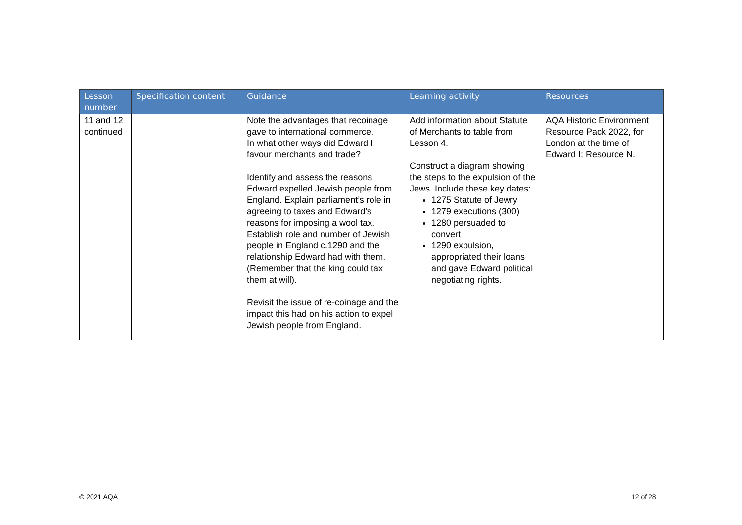| Lesson number | Specification content | Guidance | Learning activity | Resources |
| --- | --- | --- | --- | --- |
| 11 and 12 continued | | Note the advantages that recoinage gave to international commerce. In what other ways did Edward I favour merchants and trade? Identify and assess the reasons Edward expelled Jewish people from England. Explain parliament’s role in agreeing to taxes and Edward’s reasons for imposing a wool tax. Establish role and number of Jewish people in England c.1290 and the relationship Edward had with them. (Remember that the king could tax them at will). Revisit the issue of re-coinage and the impact this had on his action to expel Jewish people from England. | Add information about Statute of Merchants to table from Lesson 4. Construct a diagram showing the steps to the expulsion of the Jews. Include these key dates: 1275 Statute of Jewry 1279 executions (300) 1280 persuaded to convert 1290 expulsion, appropriated their loans and gave Edward political negotiating rights. | AQA Historic Environment Resource Pack 2022, for London at the time of Edward I: Resource N. |
© 2021 AQA 12 of 28